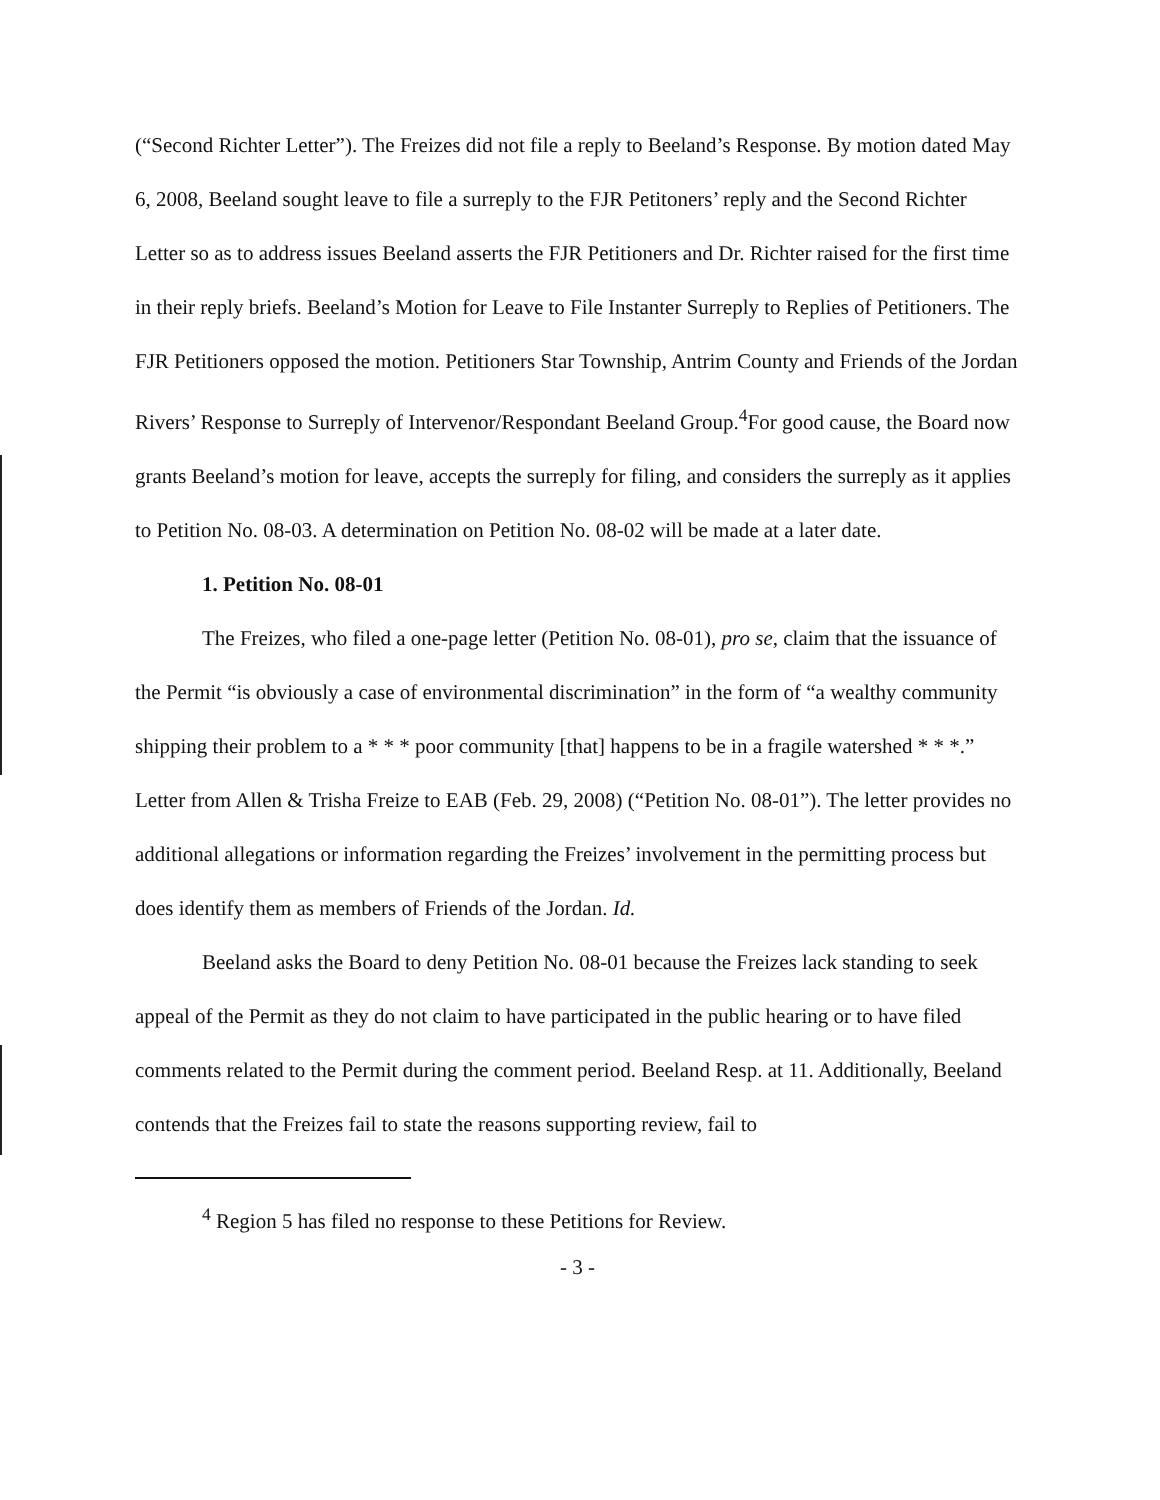(“Second Richter Letter”). The Freizes did not file a reply to Beeland’s Response. By motion dated May 6, 2008, Beeland sought leave to file a surreply to the FJR Petitoners’ reply and the Second Richter Letter so as to address issues Beeland asserts the FJR Petitioners and Dr. Richter raised for the first time in their reply briefs. Beeland’s Motion for Leave to File Instanter Surreply to Replies of Petitioners. The FJR Petitioners opposed the motion. Petitioners Star Township, Antrim County and Friends of the Jordan Rivers’ Response to Surreply of Intervenor/Respondant Beeland Group.<sup>4</sup>For good cause, the Board now grants Beeland’s motion for leave, accepts the surreply for filing, and considers the surreply as it applies to Petition No. 08-03. A determination on Petition No. 08-02 will be made at a later date.
1. Petition No. 08-01
The Freizes, who filed a one-page letter (Petition No. 08-01), pro se, claim that the issuance of the Permit “is obviously a case of environmental discrimination” in the form of “a wealthy community shipping their problem to a * * * poor community [that] happens to be in a fragile watershed * * *.” Letter from Allen & Trisha Freize to EAB (Feb. 29, 2008) (“Petition No. 08-01”). The letter provides no additional allegations or information regarding the Freizes’ involvement in the permitting process but does identify them as members of Friends of the Jordan. Id.
Beeland asks the Board to deny Petition No. 08-01 because the Freizes lack standing to seek appeal of the Permit as they do not claim to have participated in the public hearing or to have filed comments related to the Permit during the comment period. Beeland Resp. at 11. Additionally, Beeland contends that the Freizes fail to state the reasons supporting review, fail to
<sup>4</sup> Region 5 has filed no response to these Petitions for Review.
- 3 -